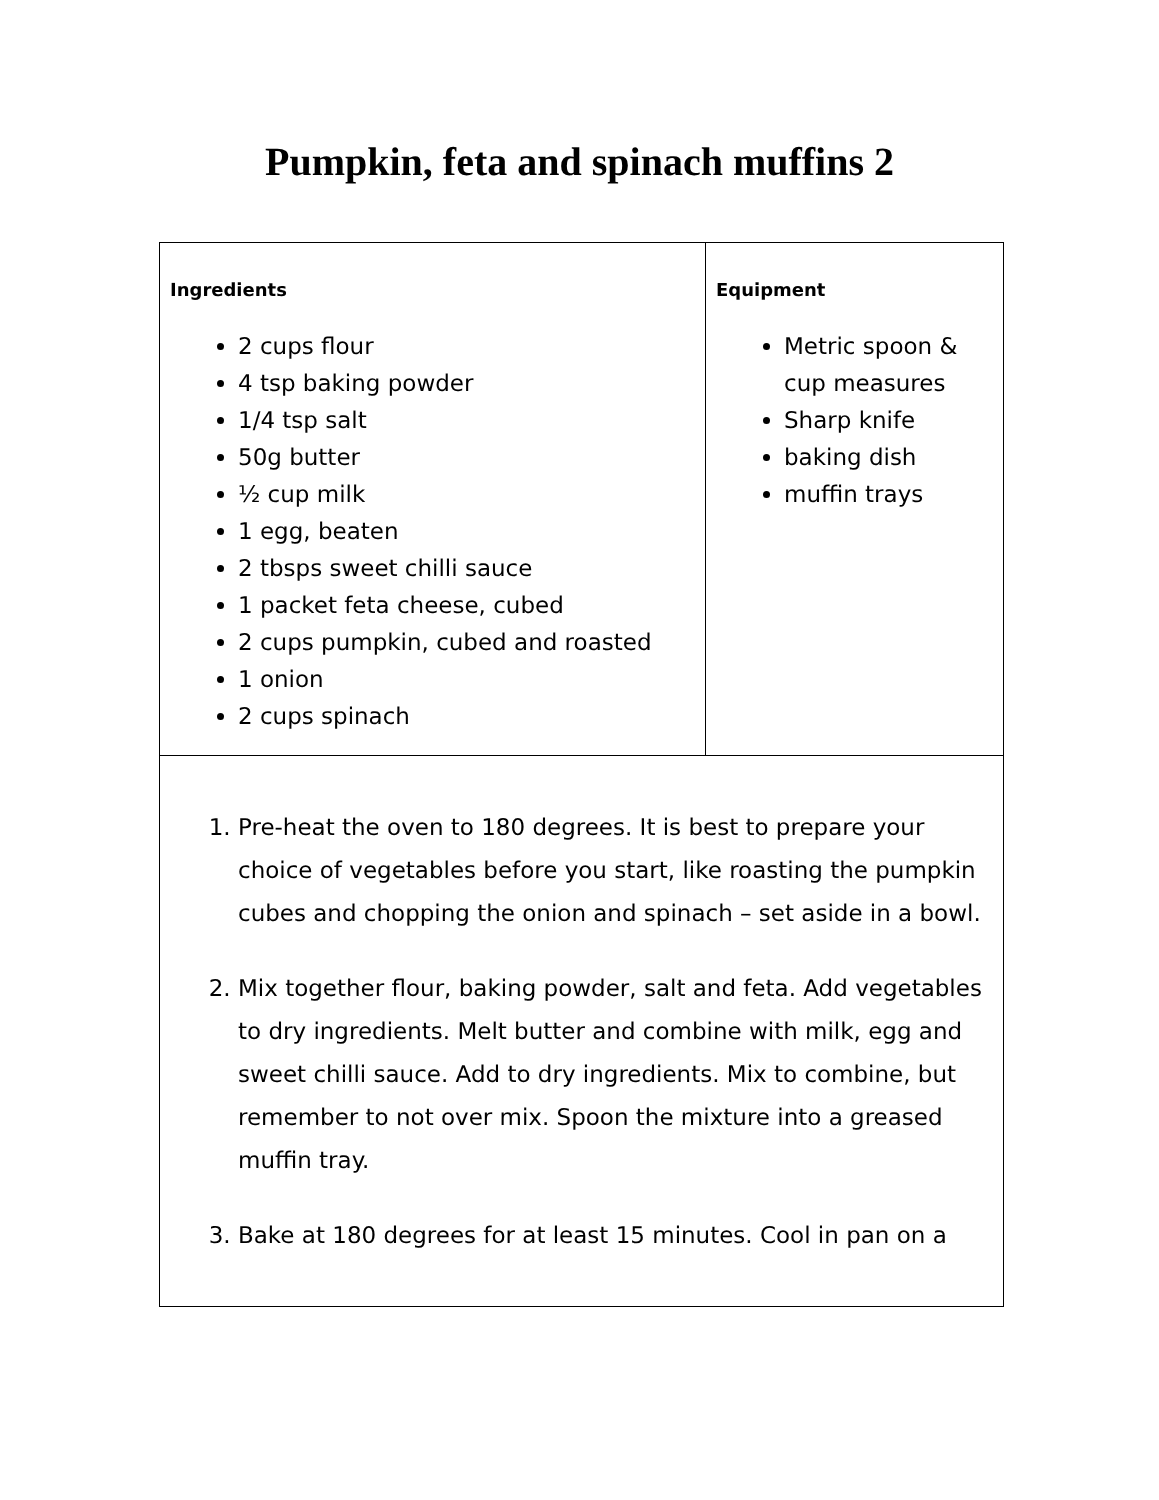Pumpkin, feta and spinach muffins 2
| Ingredients 2 cups flour 4 tsp baking powder 1/4 tsp salt 50g butter ½ cup milk 1 egg, beaten 2 tbsps sweet chilli sauce 1 packet feta cheese, cubed 2 cups pumpkin, cubed and roasted 1 onion 2 cups spinach | Equipment Metric spoon & cup measures Sharp knife baking dish muffin trays |
| 1. Pre-heat the oven to 180 degrees. It is best to prepare your choice of vegetables before you start, like roasting the pumpkin cubes and chopping the onion and spinach – set aside in a bowl. 2. Mix together flour, baking powder, salt and feta. Add vegetables to dry ingredients. Melt butter and combine with milk, egg and sweet chilli sauce. Add to dry ingredients. Mix to combine, but remember to not over mix. Spoon the mixture into a greased muffin tray. 3. Bake at 180 degrees for at least 15 minutes. Cool in pan on a | |